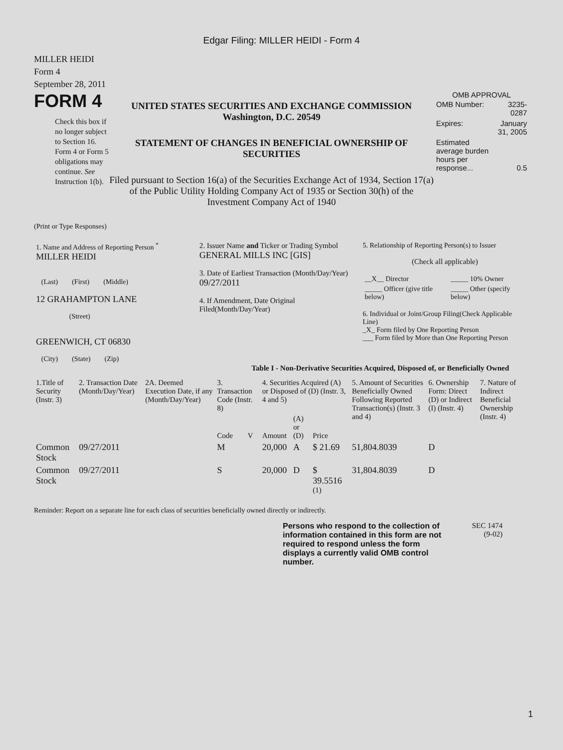Edgar Filing: MILLER HEIDI - Form 4
MILLER HEIDI
Form 4
September 28, 2011
FORM 4
Check this box if no longer subject to Section 16. Form 4 or Form 5 obligations may continue. See Instruction 1(b).
UNITED STATES SECURITIES AND EXCHANGE COMMISSION
Washington, D.C. 20549
STATEMENT OF CHANGES IN BENEFICIAL OWNERSHIP OF SECURITIES
Filed pursuant to Section 16(a) of the Securities Exchange Act of 1934, Section 17(a) of the Public Utility Holding Company Act of 1935 or Section 30(h) of the Investment Company Act of 1940
OMB APPROVAL
| OMB Number: | 3235-0287 |
| Expires: | January 31, 2005 |
| Estimated average burden hours per response... | 0.5 |
(Print or Type Responses)
| 1. Name and Address of Reporting Person <sup>*</sup> MILLER HEIDI (Last) (First) (Middle) 12 GRAHAMPTON LANE (Street) GREENWICH, CT 06830 (City) (State) (Zip) | 2. Issuer Name and Ticker or Trading Symbol GENERAL MILLS INC [GIS] 3. Date of Earliest Transaction (Month/Day/Year) 09/27/2011 4. If Amendment, Date Original Filed(Month/Day/Year) | 5. Relationship of Reporting Person(s) to Issuer (Check all applicable) / __X__ Director / _____ 10% Owner / / _____ Officer (give title below) / _____ Other (specify below) / 6. Individual or Joint/Group Filing(Check Applicable Line) _X_ Form filed by One Reporting Person ___ Form filed by More than One Reporting Person |
Table I - Non-Derivative Securities Acquired, Disposed of, or Beneficially Owned
| 1.Title of Security (Instr. 3) | 2. Transaction Date (Month/Day/Year) | 2A. Deemed Execution Date, if any (Month/Day/Year) | 3. Transaction Code (Instr. 8) | | 4. Securities Acquired (A) or Disposed of (D) (Instr. 3, 4 and 5) | | | 5. Amount of Securities Beneficially Owned Following Reported Transaction(s) (Instr. 3 and 4) | 6. Ownership Form: Direct (D) or Indirect (I) (Instr. 4) | 7. Nature of Indirect Beneficial Ownership (Instr. 4) |
| --- | --- | --- | --- | --- | --- | --- | --- | --- | --- | --- |
| | | | Code | V | Amount | (A) or (D) | Price | | | |
| Common Stock | 09/27/2011 | | M | | 20,000 | A | $ 21.69 | 51,804.8039 | D | |
| Common Stock | 09/27/2011 | | S | | 20,000 | D | $ 39.5516 <sup>(1)</sup> | 31,804.8039 | D | |
Reminder: Report on a separate line for each class of securities beneficially owned directly or indirectly.
Persons who respond to the collection of information contained in this form are not required to respond unless the form displays a currently valid OMB control number.
SEC 1474
(9-02)
1